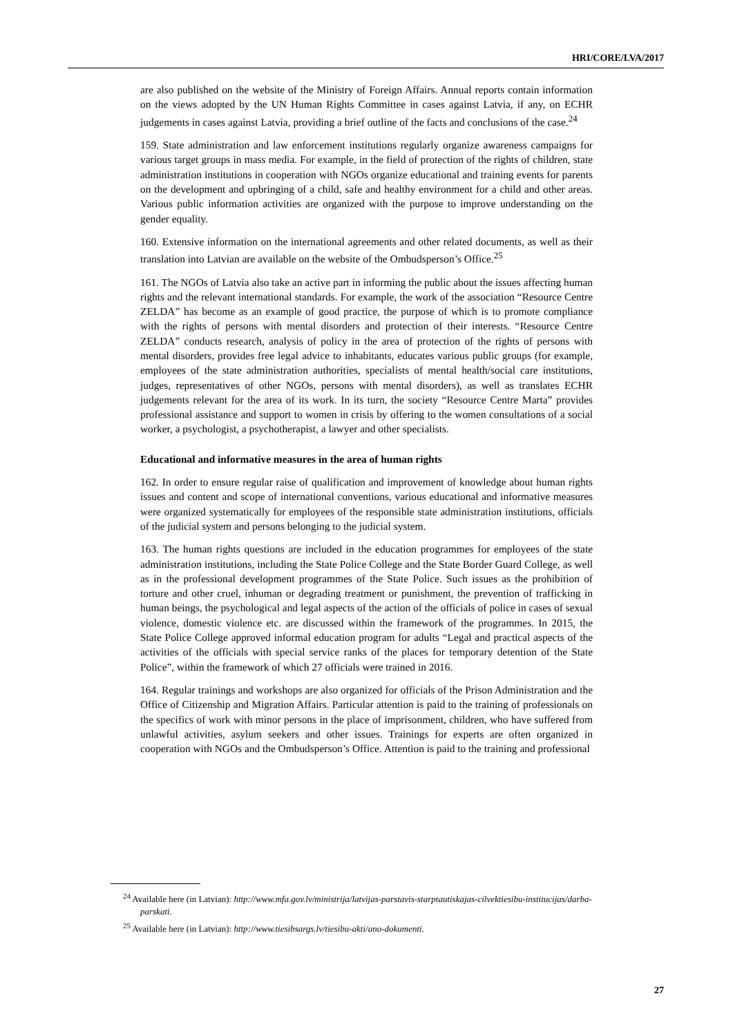HRI/CORE/LVA/2017
are also published on the website of the Ministry of Foreign Affairs. Annual reports contain information on the views adopted by the UN Human Rights Committee in cases against Latvia, if any, on ECHR judgements in cases against Latvia, providing a brief outline of the facts and conclusions of the case.<sup>24</sup>
159. State administration and law enforcement institutions regularly organize awareness campaigns for various target groups in mass media. For example, in the field of protection of the rights of children, state administration institutions in cooperation with NGOs organize educational and training events for parents on the development and upbringing of a child, safe and healthy environment for a child and other areas. Various public information activities are organized with the purpose to improve understanding on the gender equality.
160. Extensive information on the international agreements and other related documents, as well as their translation into Latvian are available on the website of the Ombudsperson’s Office.<sup>25</sup>
161. The NGOs of Latvia also take an active part in informing the public about the issues affecting human rights and the relevant international standards. For example, the work of the association “Resource Centre ZELDA” has become as an example of good practice, the purpose of which is to promote compliance with the rights of persons with mental disorders and protection of their interests. “Resource Centre ZELDA” conducts research, analysis of policy in the area of protection of the rights of persons with mental disorders, provides free legal advice to inhabitants, educates various public groups (for example, employees of the state administration authorities, specialists of mental health/social care institutions, judges, representatives of other NGOs, persons with mental disorders), as well as translates ECHR judgements relevant for the area of its work. In its turn, the society “Resource Centre Marta” provides professional assistance and support to women in crisis by offering to the women consultations of a social worker, a psychologist, a psychotherapist, a lawyer and other specialists.
Educational and informative measures in the area of human rights
162. In order to ensure regular raise of qualification and improvement of knowledge about human rights issues and content and scope of international conventions, various educational and informative measures were organized systematically for employees of the responsible state administration institutions, officials of the judicial system and persons belonging to the judicial system.
163. The human rights questions are included in the education programmes for employees of the state administration institutions, including the State Police College and the State Border Guard College, as well as in the professional development programmes of the State Police. Such issues as the prohibition of torture and other cruel, inhuman or degrading treatment or punishment, the prevention of trafficking in human beings, the psychological and legal aspects of the action of the officials of police in cases of sexual violence, domestic violence etc. are discussed within the framework of the programmes. In 2015, the State Police College approved informal education program for adults “Legal and practical aspects of the activities of the officials with special service ranks of the places for temporary detention of the State Police”, within the framework of which 27 officials were trained in 2016.
164. Regular trainings and workshops are also organized for officials of the Prison Administration and the Office of Citizenship and Migration Affairs. Particular attention is paid to the training of professionals on the specifics of work with minor persons in the place of imprisonment, children, who have suffered from unlawful activities, asylum seekers and other issues. Trainings for experts are often organized in cooperation with NGOs and the Ombudsperson’s Office. Attention is paid to the training and professional
<sup>24</sup> Available here (in Latvian): http://www.mfa.gov.lv/ministrija/latvijas-parstavis-starptautiskajas-cilvektiesibu-institucijas/darba-parskati.
<sup>25</sup> Available here (in Latvian): http://www.tiesibsargs.lv/tiesibu-akti/ano-dokumenti.
27